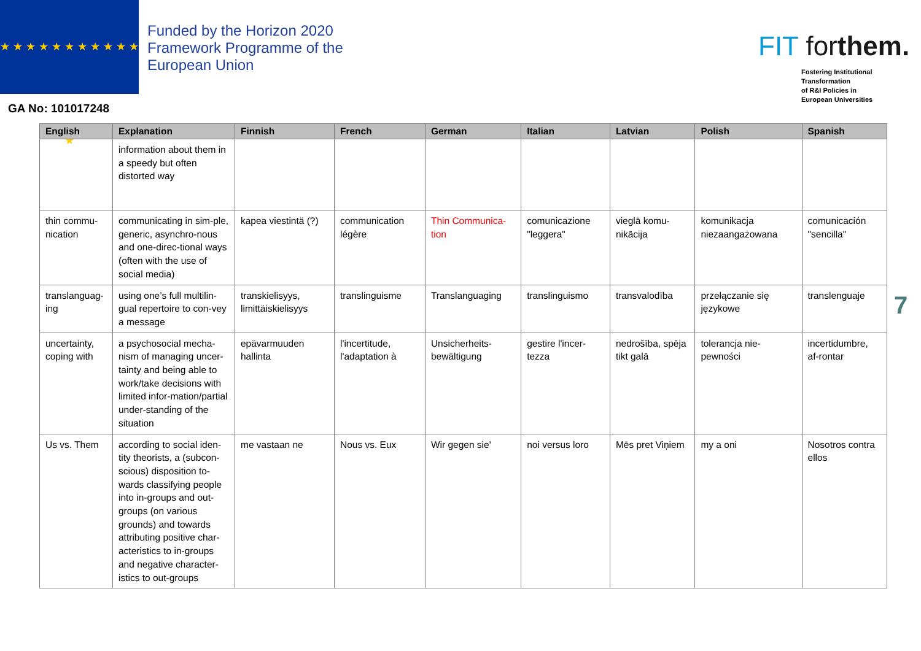★ ★ ★ ★ ★ ★ ★ ★ ★ ★ ★ ★
Funded by the Horizon 2020
Framework Programme of the
European Union
GA No: 101017248
FIT forthem.
Fostering Institutional
Transformation
of R&I Policies in
European Universities
| English | Explanation | Finnish | French | German | Italian | Latvian | Polish | Spanish |
| --- | --- | --- | --- | --- | --- | --- | --- | --- |
| | information about them in a speedy but often distorted way | | | | | | | |
| thin commu-nication | communicating in sim-ple, generic, asynchro-nous and one-direc-tional ways (often with the use of social media) | kapea viestintä (?) | communication légère | Thin Communica-tion | comunicazione "leggera" | vieglā komu-nikācija | komunikacja niezaangażowana | comunicación "sencilla" |
| translanguag-ing | using one’s full multilin-gual repertoire to con-vey a message | transkielisyys, limittäiskielisyys | translinguisme | Translanguaging | translinguismo | transvalodība | przełączanie się językowe | translenguaje |
| uncertainty, coping with | a psychosocial mecha-nism of managing uncer-tainty and being able to work/take decisions with limited infor-mation/partial under-standing of the situation | epävarmuuden hallinta | l'incertitude, l'adaptation à | Unsicherheits-bewältigung | gestire l'incer-tezza | nedrošība, spēja tikt galā | tolerancja nie-pewności | incertidumbre, af-rontar |
| Us vs. Them | according to social iden-tity theorists, a (subcon-scious) disposition to-wards classifying people into in-groups and out-groups (on various grounds) and towards attributing positive char-acteristics to in-groups and negative character-istics to out-groups | me vastaan ne | Nous vs. Eux | Wir gegen sie' | noi versus loro | Mēs pret Viņiem | my a oni | Nosotros contra ellos |
7